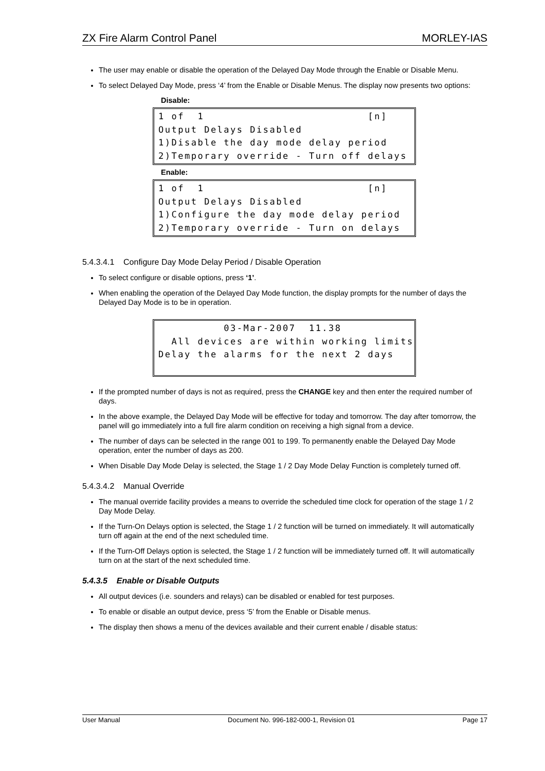ZX Fire Alarm Control Panel MORLEY-IAS
The user may enable or disable the operation of the Delayed Day Mode through the Enable or Disable Menu.
To select Delayed Day Mode, press ‘4’ from the Enable or Disable Menus. The display now presents two options:
Disable:
1 of 1 [n] Output Delays Disabled 1)Disable the day mode delay period 2)Temporary override - Turn off delays
Enable:
1 of 1 [n] Output Delays Disabled 1)Configure the day mode delay period 2)Temporary override - Turn on delays
5.4.3.4.1 Configure Day Mode Delay Period / Disable Operation
To select configure or disable options, press ‘1’.
When enabling the operation of the Delayed Day Mode function, the display prompts for the number of days the Delayed Day Mode is to be in operation.
03-Mar-2007 11.38 All devices are within working limits Delay the alarms for the next 2 days
If the prompted number of days is not as required, press the CHANGE key and then enter the required number of days.
In the above example, the Delayed Day Mode will be effective for today and tomorrow. The day after tomorrow, the panel will go immediately into a full fire alarm condition on receiving a high signal from a device.
The number of days can be selected in the range 001 to 199. To permanently enable the Delayed Day Mode operation, enter the number of days as 200.
When Disable Day Mode Delay is selected, the Stage 1 / 2 Day Mode Delay Function is completely turned off.
5.4.3.4.2 Manual Override
The manual override facility provides a means to override the scheduled time clock for operation of the stage 1 / 2 Day Mode Delay.
If the Turn-On Delays option is selected, the Stage 1 / 2 function will be turned on immediately. It will automatically turn off again at the end of the next scheduled time.
If the Turn-Off Delays option is selected, the Stage 1 / 2 function will be immediately turned off. It will automatically turn on at the start of the next scheduled time.
5.4.3.5 Enable or Disable Outputs
All output devices (i.e. sounders and relays) can be disabled or enabled for test purposes.
To enable or disable an output device, press ‘5’ from the Enable or Disable menus.
The display then shows a menu of the devices available and their current enable / disable status:
User Manual Document No. 996-182-000-1, Revision 01 Page 17